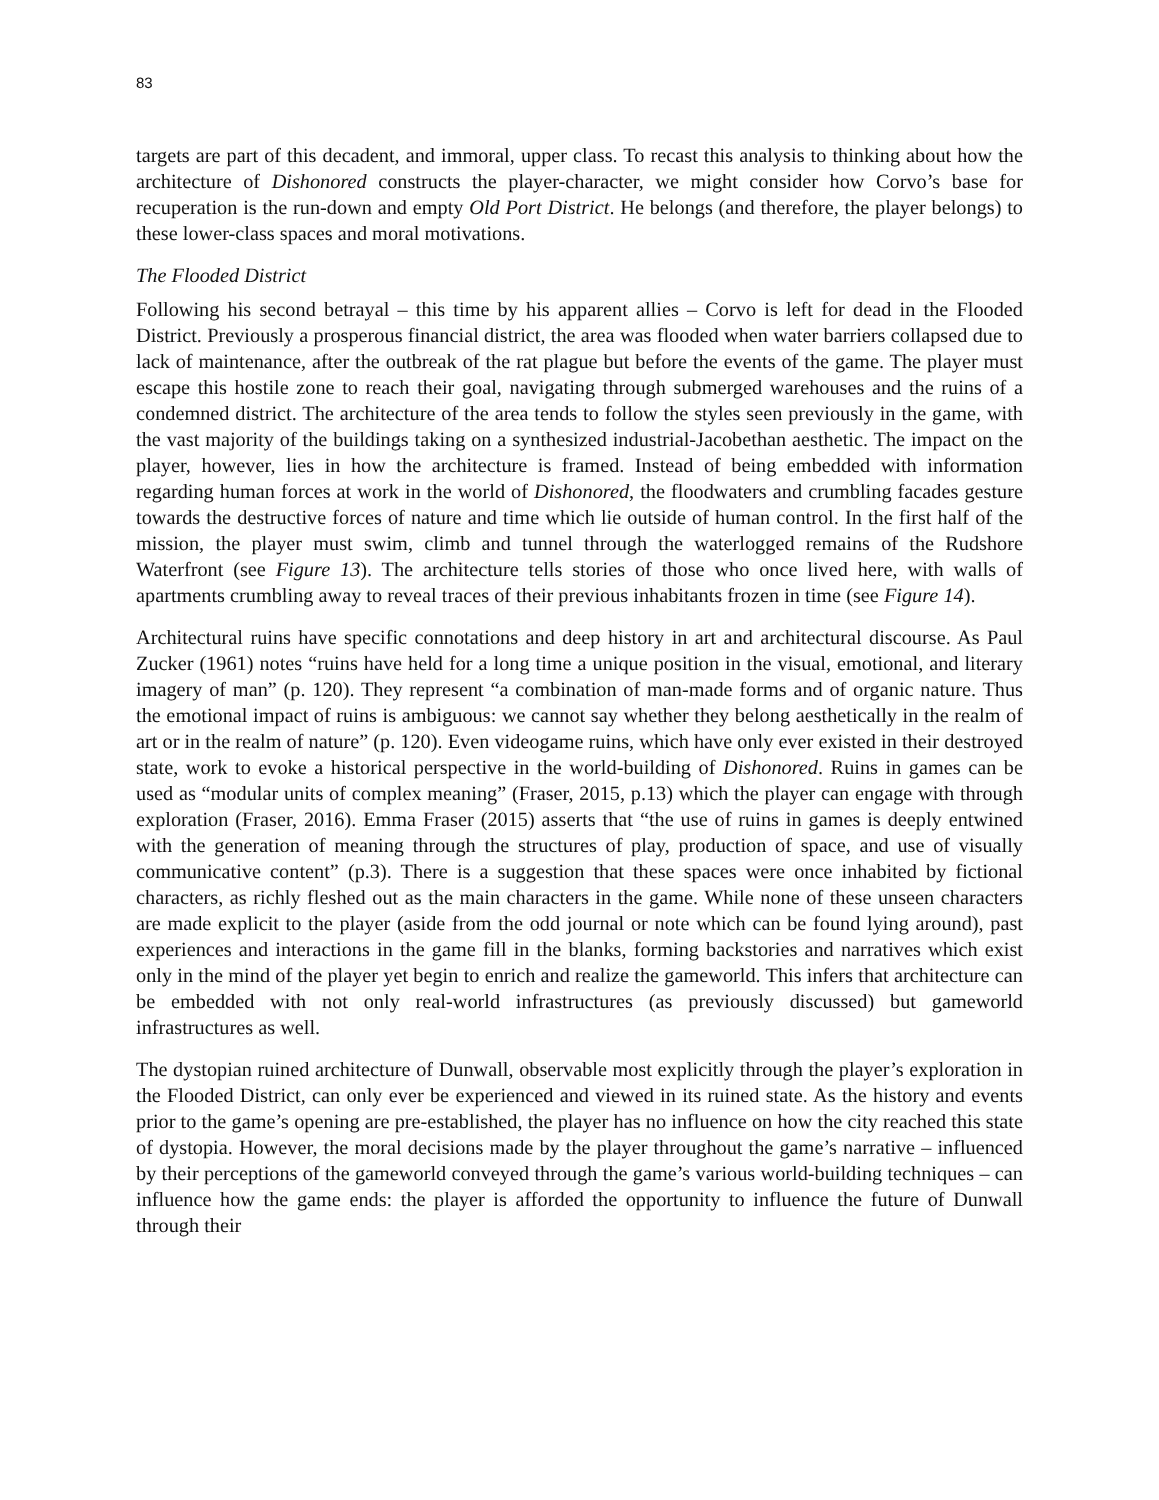83
targets are part of this decadent, and immoral, upper class. To recast this analysis to thinking about how the architecture of Dishonored constructs the player-character, we might consider how Corvo’s base for recuperation is the run-down and empty Old Port District. He belongs (and therefore, the player belongs) to these lower-class spaces and moral motivations.
The Flooded District
Following his second betrayal – this time by his apparent allies – Corvo is left for dead in the Flooded District. Previously a prosperous financial district, the area was flooded when water barriers collapsed due to lack of maintenance, after the outbreak of the rat plague but before the events of the game. The player must escape this hostile zone to reach their goal, navigating through submerged warehouses and the ruins of a condemned district. The architecture of the area tends to follow the styles seen previously in the game, with the vast majority of the buildings taking on a synthesized industrial-Jacobethan aesthetic. The impact on the player, however, lies in how the architecture is framed. Instead of being embedded with information regarding human forces at work in the world of Dishonored, the floodwaters and crumbling facades gesture towards the destructive forces of nature and time which lie outside of human control. In the first half of the mission, the player must swim, climb and tunnel through the waterlogged remains of the Rudshore Waterfront (see Figure 13). The architecture tells stories of those who once lived here, with walls of apartments crumbling away to reveal traces of their previous inhabitants frozen in time (see Figure 14).
Architectural ruins have specific connotations and deep history in art and architectural discourse. As Paul Zucker (1961) notes “ruins have held for a long time a unique position in the visual, emotional, and literary imagery of man” (p. 120). They represent “a combination of man-made forms and of organic nature. Thus the emotional impact of ruins is ambiguous: we cannot say whether they belong aesthetically in the realm of art or in the realm of nature” (p. 120). Even videogame ruins, which have only ever existed in their destroyed state, work to evoke a historical perspective in the world-building of Dishonored. Ruins in games can be used as “modular units of complex meaning” (Fraser, 2015, p.13) which the player can engage with through exploration (Fraser, 2016). Emma Fraser (2015) asserts that “the use of ruins in games is deeply entwined with the generation of meaning through the structures of play, production of space, and use of visually communicative content” (p.3). There is a suggestion that these spaces were once inhabited by fictional characters, as richly fleshed out as the main characters in the game. While none of these unseen characters are made explicit to the player (aside from the odd journal or note which can be found lying around), past experiences and interactions in the game fill in the blanks, forming backstories and narratives which exist only in the mind of the player yet begin to enrich and realize the gameworld. This infers that architecture can be embedded with not only real-world infrastructures (as previously discussed) but gameworld infrastructures as well.
The dystopian ruined architecture of Dunwall, observable most explicitly through the player’s exploration in the Flooded District, can only ever be experienced and viewed in its ruined state. As the history and events prior to the game’s opening are pre-established, the player has no influence on how the city reached this state of dystopia. However, the moral decisions made by the player throughout the game’s narrative – influenced by their perceptions of the gameworld conveyed through the game’s various world-building techniques – can influence how the game ends: the player is afforded the opportunity to influence the future of Dunwall through their